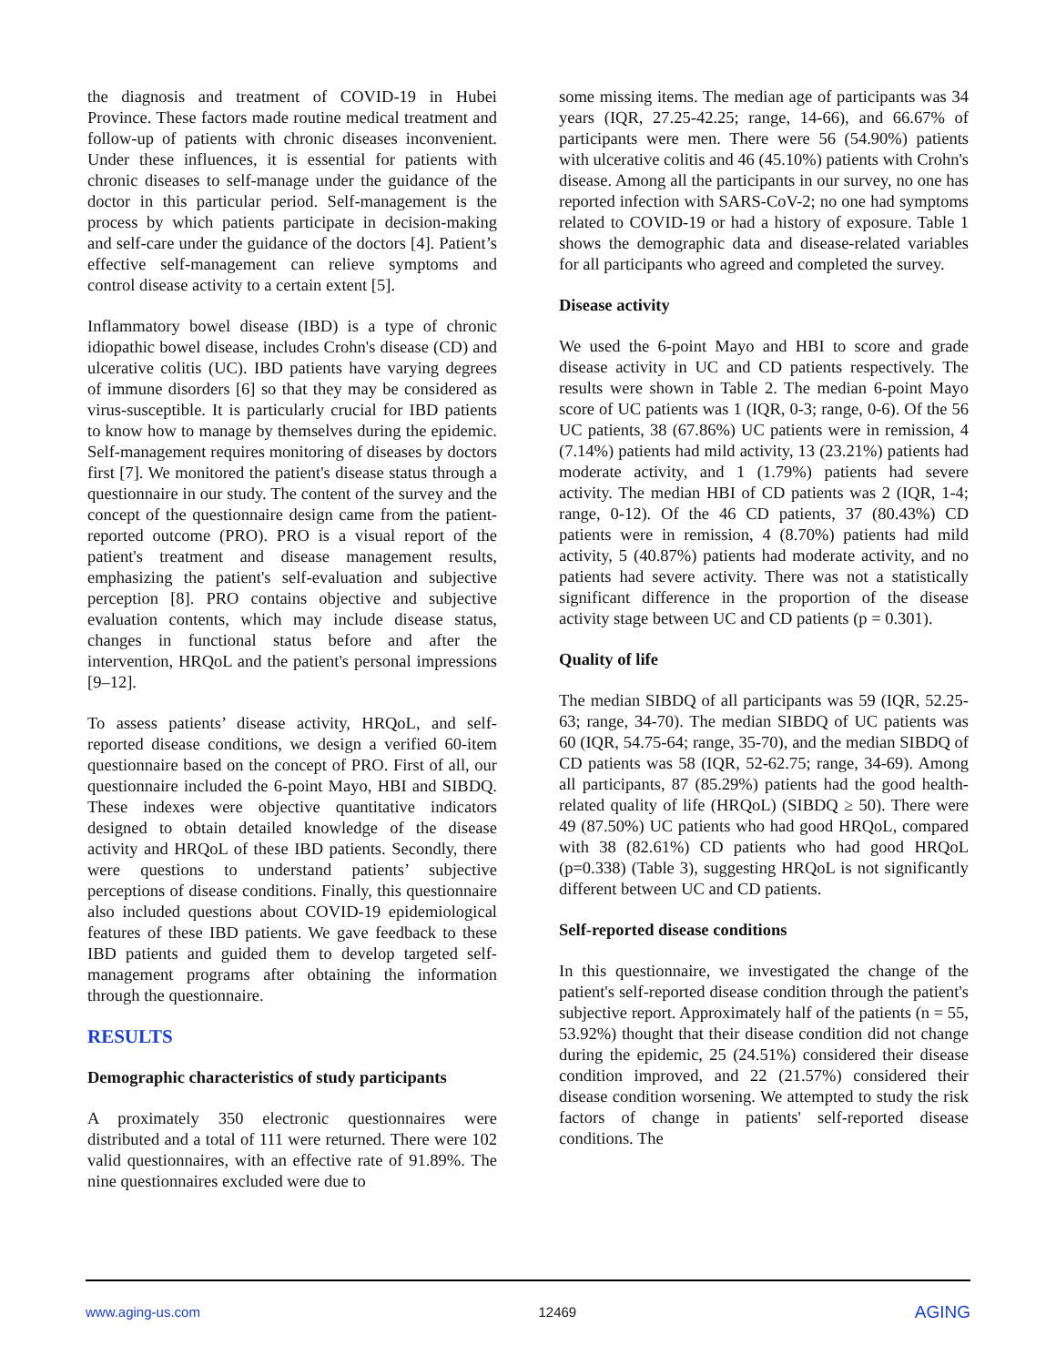the diagnosis and treatment of COVID-19 in Hubei Province. These factors made routine medical treatment and follow-up of patients with chronic diseases inconvenient. Under these influences, it is essential for patients with chronic diseases to self-manage under the guidance of the doctor in this particular period. Self-management is the process by which patients participate in decision-making and self-care under the guidance of the doctors [4]. Patient’s effective self-management can relieve symptoms and control disease activity to a certain extent [5].
Inflammatory bowel disease (IBD) is a type of chronic idiopathic bowel disease, includes Crohn's disease (CD) and ulcerative colitis (UC). IBD patients have varying degrees of immune disorders [6] so that they may be considered as virus-susceptible. It is particularly crucial for IBD patients to know how to manage by themselves during the epidemic. Self-management requires monitoring of diseases by doctors first [7]. We monitored the patient's disease status through a questionnaire in our study. The content of the survey and the concept of the questionnaire design came from the patient-reported outcome (PRO). PRO is a visual report of the patient's treatment and disease management results, emphasizing the patient's self-evaluation and subjective perception [8]. PRO contains objective and subjective evaluation contents, which may include disease status, changes in functional status before and after the intervention, HRQoL and the patient's personal impressions [9–12].
To assess patients’ disease activity, HRQoL, and self-reported disease conditions, we design a verified 60-item questionnaire based on the concept of PRO. First of all, our questionnaire included the 6-point Mayo, HBI and SIBDQ. These indexes were objective quantitative indicators designed to obtain detailed knowledge of the disease activity and HRQoL of these IBD patients. Secondly, there were questions to understand patients’ subjective perceptions of disease conditions. Finally, this questionnaire also included questions about COVID-19 epidemiological features of these IBD patients. We gave feedback to these IBD patients and guided them to develop targeted self-management programs after obtaining the information through the questionnaire.
RESULTS
Demographic characteristics of study participants
A proximately 350 electronic questionnaires were distributed and a total of 111 were returned. There were 102 valid questionnaires, with an effective rate of 91.89%. The nine questionnaires excluded were due to
some missing items. The median age of participants was 34 years (IQR, 27.25-42.25; range, 14-66), and 66.67% of participants were men. There were 56 (54.90%) patients with ulcerative colitis and 46 (45.10%) patients with Crohn's disease. Among all the participants in our survey, no one has reported infection with SARS-CoV-2; no one had symptoms related to COVID-19 or had a history of exposure. Table 1 shows the demographic data and disease-related variables for all participants who agreed and completed the survey.
Disease activity
We used the 6-point Mayo and HBI to score and grade disease activity in UC and CD patients respectively. The results were shown in Table 2. The median 6-point Mayo score of UC patients was 1 (IQR, 0-3; range, 0-6). Of the 56 UC patients, 38 (67.86%) UC patients were in remission, 4 (7.14%) patients had mild activity, 13 (23.21%) patients had moderate activity, and 1 (1.79%) patients had severe activity. The median HBI of CD patients was 2 (IQR, 1-4; range, 0-12). Of the 46 CD patients, 37 (80.43%) CD patients were in remission, 4 (8.70%) patients had mild activity, 5 (40.87%) patients had moderate activity, and no patients had severe activity. There was not a statistically significant difference in the proportion of the disease activity stage between UC and CD patients (p = 0.301).
Quality of life
The median SIBDQ of all participants was 59 (IQR, 52.25-63; range, 34-70). The median SIBDQ of UC patients was 60 (IQR, 54.75-64; range, 35-70), and the median SIBDQ of CD patients was 58 (IQR, 52-62.75; range, 34-69). Among all participants, 87 (85.29%) patients had the good health-related quality of life (HRQoL) (SIBDQ ≥ 50). There were 49 (87.50%) UC patients who had good HRQoL, compared with 38 (82.61%) CD patients who had good HRQoL (p=0.338) (Table 3), suggesting HRQoL is not significantly different between UC and CD patients.
Self-reported disease conditions
In this questionnaire, we investigated the change of the patient's self-reported disease condition through the patient's subjective report. Approximately half of the patients (n = 55, 53.92%) thought that their disease condition did not change during the epidemic, 25 (24.51%) considered their disease condition improved, and 22 (21.57%) considered their disease condition worsening. We attempted to study the risk factors of change in patients' self-reported disease conditions. The
www.aging-us.com 12469 AGING